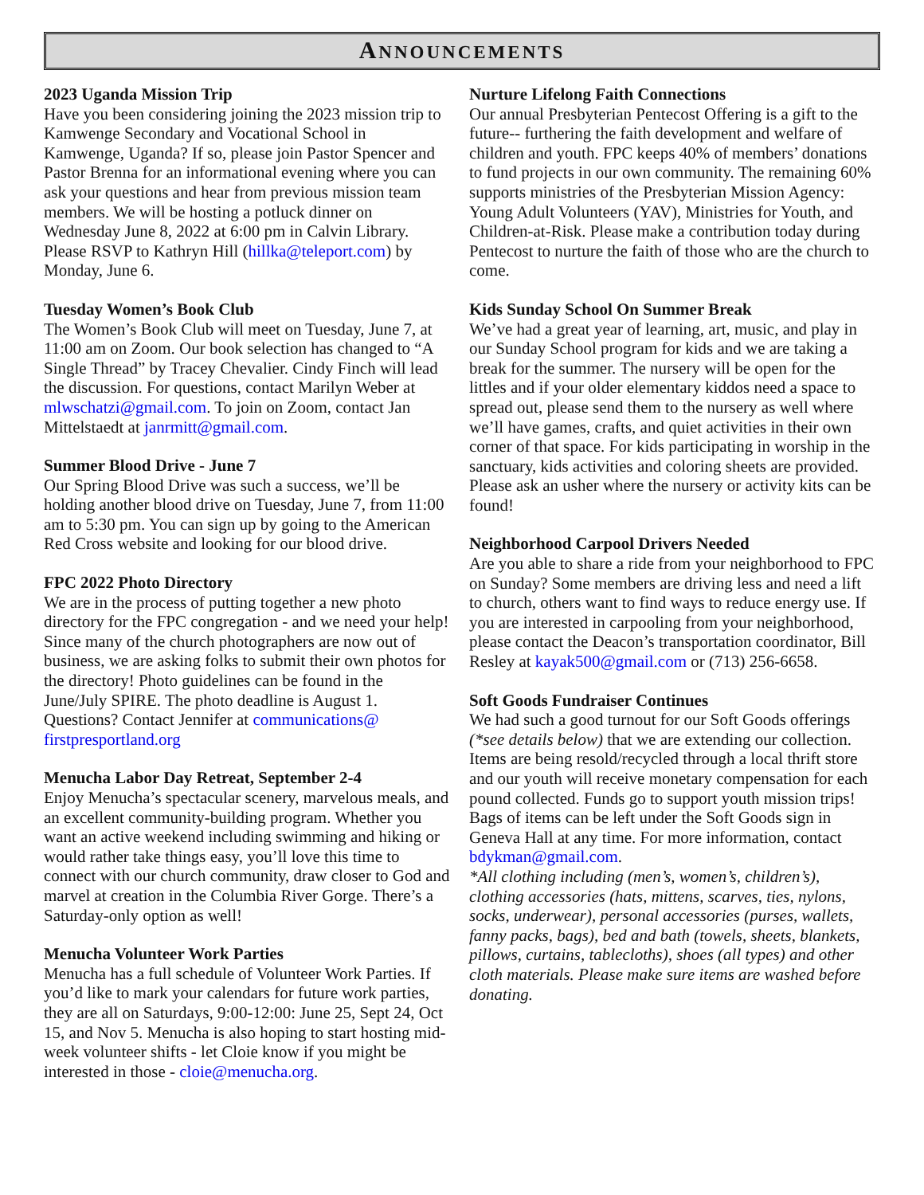ANNOUNCEMENTS
2023 Uganda Mission Trip
Have you been considering joining the 2023 mission trip to Kamwenge Secondary and Vocational School in Kamwenge, Uganda? If so, please join Pastor Spencer and Pastor Brenna for an informational evening where you can ask your questions and hear from previous mission team members. We will be hosting a potluck dinner on Wednesday June 8, 2022 at 6:00 pm in Calvin Library. Please RSVP to Kathryn Hill (hillka@teleport.com) by Monday, June 6.
Tuesday Women’s Book Club
The Women’s Book Club will meet on Tuesday, June 7, at 11:00 am on Zoom. Our book selection has changed to “A Single Thread” by Tracey Chevalier. Cindy Finch will lead the discussion. For questions, contact Marilyn Weber at mlwschatzi@gmail.com. To join on Zoom, contact Jan Mittelstaedt at janrmitt@gmail.com.
Summer Blood Drive - June 7
Our Spring Blood Drive was such a success, we’ll be holding another blood drive on Tuesday, June 7, from 11:00 am to 5:30 pm. You can sign up by going to the American Red Cross website and looking for our blood drive.
FPC 2022 Photo Directory
We are in the process of putting together a new photo directory for the FPC congregation - and we need your help! Since many of the church photographers are now out of business, we are asking folks to submit their own photos for the directory! Photo guidelines can be found in the June/July SPIRE. The photo deadline is August 1. Questions? Contact Jennifer at communications@ firstpresportland.org
Menucha Labor Day Retreat, September 2-4
Enjoy Menucha’s spectacular scenery, marvelous meals, and an excellent community-building program. Whether you want an active weekend including swimming and hiking or would rather take things easy, you’ll love this time to connect with our church community, draw closer to God and marvel at creation in the Columbia River Gorge. There’s a Saturday-only option as well!
Menucha Volunteer Work Parties
Menucha has a full schedule of Volunteer Work Parties. If you’d like to mark your calendars for future work parties, they are all on Saturdays, 9:00-12:00: June 25, Sept 24, Oct 15, and Nov 5. Menucha is also hoping to start hosting mid-week volunteer shifts - let Cloie know if you might be interested in those - cloie@menucha.org.
Nurture Lifelong Faith Connections
Our annual Presbyterian Pentecost Offering is a gift to the future-- furthering the faith development and welfare of children and youth. FPC keeps 40% of members’ donations to fund projects in our own community. The remaining 60% supports ministries of the Presbyterian Mission Agency: Young Adult Volunteers (YAV), Ministries for Youth, and Children-at-Risk. Please make a contribution today during Pentecost to nurture the faith of those who are the church to come.
Kids Sunday School On Summer Break
We’ve had a great year of learning, art, music, and play in our Sunday School program for kids and we are taking a break for the summer. The nursery will be open for the littles and if your older elementary kiddos need a space to spread out, please send them to the nursery as well where we’ll have games, crafts, and quiet activities in their own corner of that space. For kids participating in worship in the sanctuary, kids activities and coloring sheets are provided. Please ask an usher where the nursery or activity kits can be found!
Neighborhood Carpool Drivers Needed
Are you able to share a ride from your neighborhood to FPC on Sunday? Some members are driving less and need a lift to church, others want to find ways to reduce energy use. If you are interested in carpooling from your neighborhood, please contact the Deacon’s transportation coordinator, Bill Resley at kayak500@gmail.com or (713) 256-6658.
Soft Goods Fundraiser Continues
We had such a good turnout for our Soft Goods offerings (*see details below) that we are extending our collection. Items are being resold/recycled through a local thrift store and our youth will receive monetary compensation for each pound collected. Funds go to support youth mission trips! Bags of items can be left under the Soft Goods sign in Geneva Hall at any time. For more information, contact bdykman@gmail.com.
*All clothing including (men’s, women’s, children’s), clothing accessories (hats, mittens, scarves, ties, nylons, socks, underwear), personal accessories (purses, wallets, fanny packs, bags), bed and bath (towels, sheets, blankets, pillows, curtains, tablecloths), shoes (all types) and other cloth materials. Please make sure items are washed before donating.